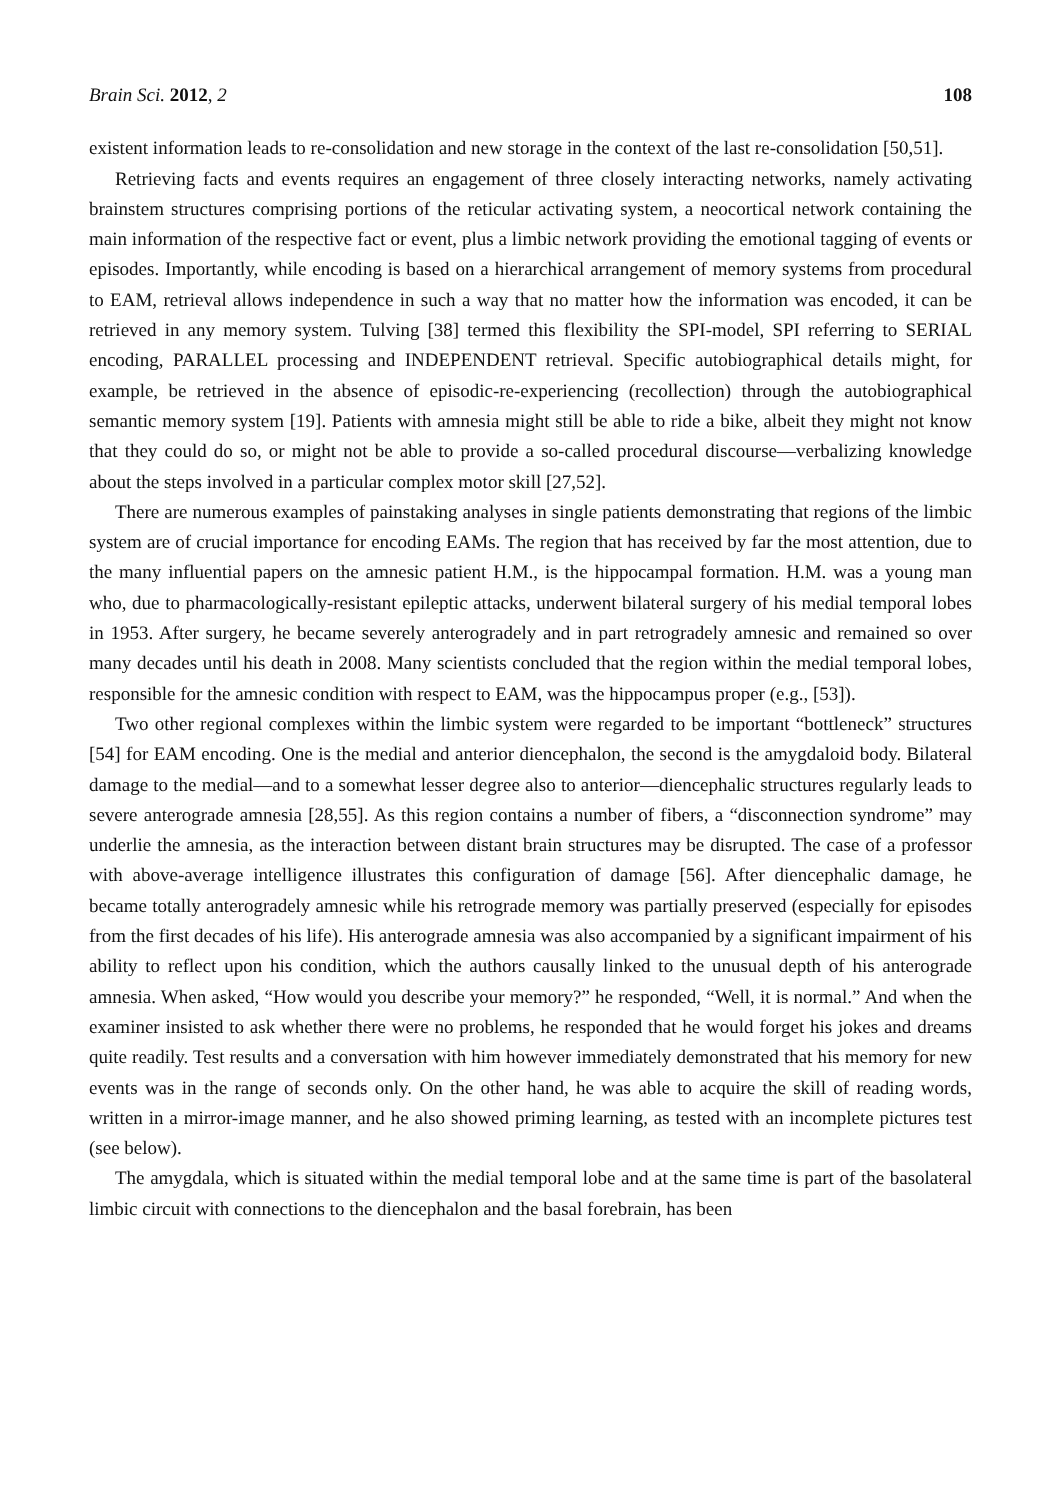Brain Sci. 2012, 2 108
existent information leads to re-consolidation and new storage in the context of the last re-consolidation [50,51].
Retrieving facts and events requires an engagement of three closely interacting networks, namely activating brainstem structures comprising portions of the reticular activating system, a neocortical network containing the main information of the respective fact or event, plus a limbic network providing the emotional tagging of events or episodes. Importantly, while encoding is based on a hierarchical arrangement of memory systems from procedural to EAM, retrieval allows independence in such a way that no matter how the information was encoded, it can be retrieved in any memory system. Tulving [38] termed this flexibility the SPI-model, SPI referring to SERIAL encoding, PARALLEL processing and INDEPENDENT retrieval. Specific autobiographical details might, for example, be retrieved in the absence of episodic-re-experiencing (recollection) through the autobiographical semantic memory system [19]. Patients with amnesia might still be able to ride a bike, albeit they might not know that they could do so, or might not be able to provide a so-called procedural discourse—verbalizing knowledge about the steps involved in a particular complex motor skill [27,52].
There are numerous examples of painstaking analyses in single patients demonstrating that regions of the limbic system are of crucial importance for encoding EAMs. The region that has received by far the most attention, due to the many influential papers on the amnesic patient H.M., is the hippocampal formation. H.M. was a young man who, due to pharmacologically-resistant epileptic attacks, underwent bilateral surgery of his medial temporal lobes in 1953. After surgery, he became severely anterogradely and in part retrogradely amnesic and remained so over many decades until his death in 2008. Many scientists concluded that the region within the medial temporal lobes, responsible for the amnesic condition with respect to EAM, was the hippocampus proper (e.g., [53]).
Two other regional complexes within the limbic system were regarded to be important “bottleneck” structures [54] for EAM encoding. One is the medial and anterior diencephalon, the second is the amygdaloid body. Bilateral damage to the medial—and to a somewhat lesser degree also to anterior—diencephalic structures regularly leads to severe anterograde amnesia [28,55]. As this region contains a number of fibers, a “disconnection syndrome” may underlie the amnesia, as the interaction between distant brain structures may be disrupted. The case of a professor with above-average intelligence illustrates this configuration of damage [56]. After diencephalic damage, he became totally anterogradely amnesic while his retrograde memory was partially preserved (especially for episodes from the first decades of his life). His anterograde amnesia was also accompanied by a significant impairment of his ability to reflect upon his condition, which the authors causally linked to the unusual depth of his anterograde amnesia. When asked, “How would you describe your memory?” he responded, “Well, it is normal.” And when the examiner insisted to ask whether there were no problems, he responded that he would forget his jokes and dreams quite readily. Test results and a conversation with him however immediately demonstrated that his memory for new events was in the range of seconds only. On the other hand, he was able to acquire the skill of reading words, written in a mirror-image manner, and he also showed priming learning, as tested with an incomplete pictures test (see below).
The amygdala, which is situated within the medial temporal lobe and at the same time is part of the basolateral limbic circuit with connections to the diencephalon and the basal forebrain, has been